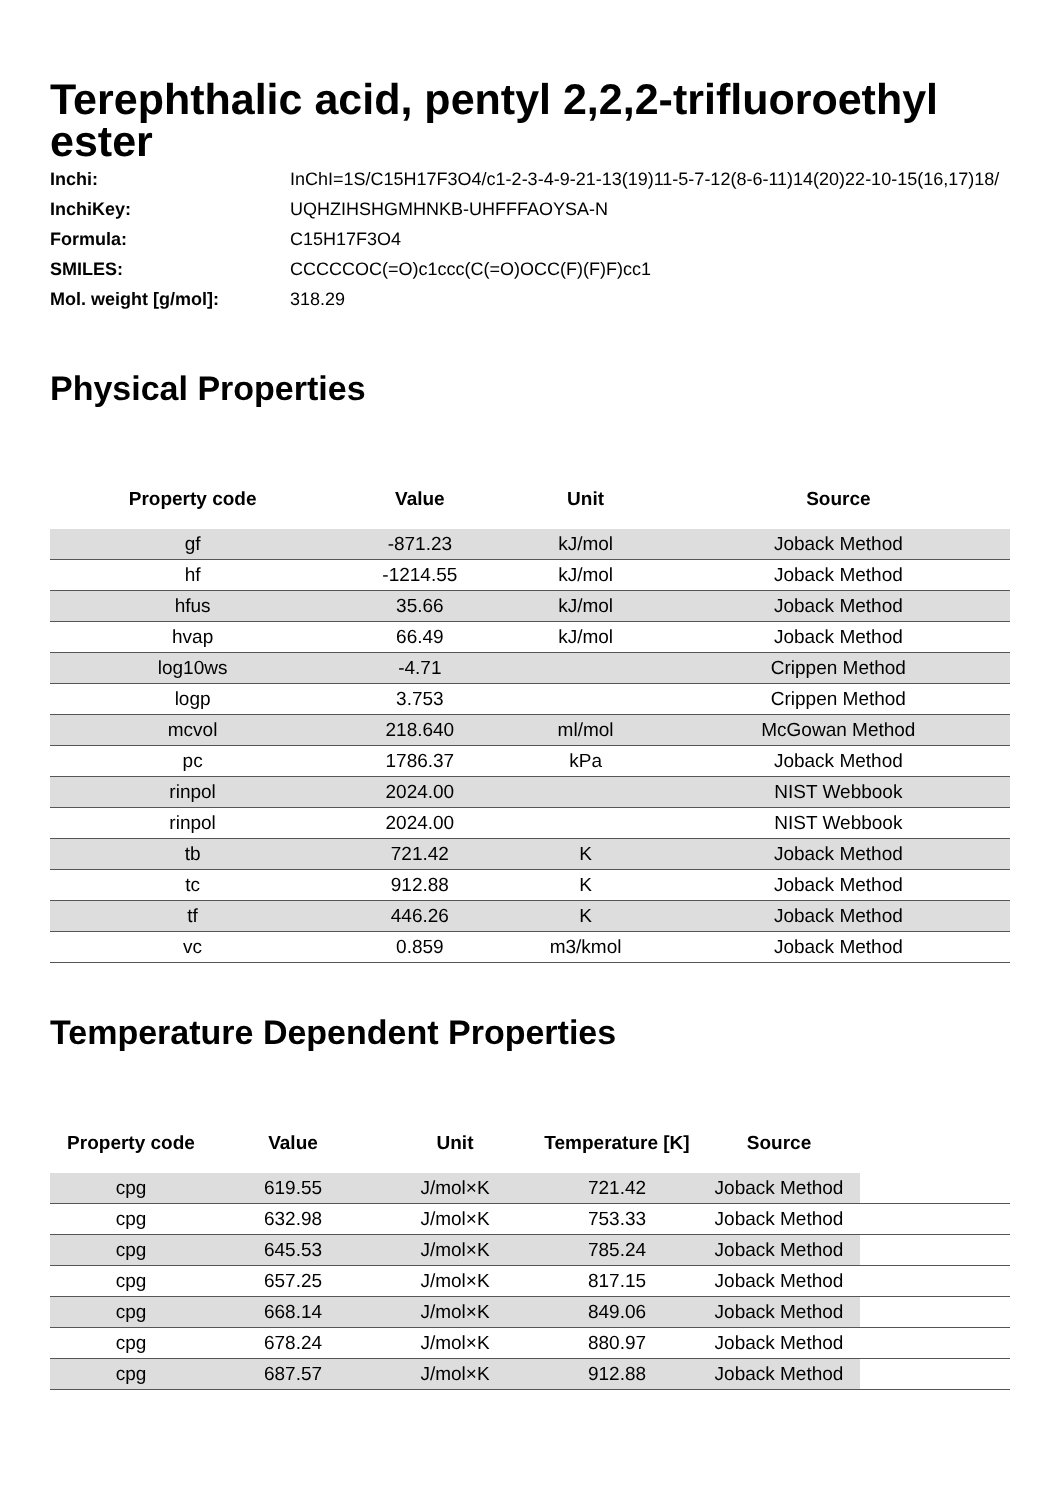Terephthalic acid, pentyl 2,2,2-trifluoroethyl ester
| Inchi: | InChI=1S/C15H17F3O4/c1-2-3-4-9-21-13(19)11-5-7-12(8-6-11)14(20)22-10-15(16,17)18/ |
| InchiKey: | UQHZIHSHGMHNKB-UHFFFAOYSA-N |
| Formula: | C15H17F3O4 |
| SMILES: | CCCCCOC(=O)c1ccc(C(=O)OCC(F)(F)F)cc1 |
| Mol. weight [g/mol]: | 318.29 |
Physical Properties
| Property code | Value | Unit | Source |
| --- | --- | --- | --- |
| gf | -871.23 | kJ/mol | Joback Method |
| hf | -1214.55 | kJ/mol | Joback Method |
| hfus | 35.66 | kJ/mol | Joback Method |
| hvap | 66.49 | kJ/mol | Joback Method |
| log10ws | -4.71 | | Crippen Method |
| logp | 3.753 | | Crippen Method |
| mcvol | 218.640 | ml/mol | McGowan Method |
| pc | 1786.37 | kPa | Joback Method |
| rinpol | 2024.00 | | NIST Webbook |
| rinpol | 2024.00 | | NIST Webbook |
| tb | 721.42 | K | Joback Method |
| tc | 912.88 | K | Joback Method |
| tf | 446.26 | K | Joback Method |
| vc | 0.859 | m3/kmol | Joback Method |
Temperature Dependent Properties
| Property code | Value | Unit | Temperature [K] | Source | |
| --- | --- | --- | --- | --- | --- |
| cpg | 619.55 | J/mol×K | 721.42 | Joback Method | |
| cpg | 632.98 | J/mol×K | 753.33 | Joback Method | |
| cpg | 645.53 | J/mol×K | 785.24 | Joback Method | |
| cpg | 657.25 | J/mol×K | 817.15 | Joback Method | |
| cpg | 668.14 | J/mol×K | 849.06 | Joback Method | |
| cpg | 678.24 | J/mol×K | 880.97 | Joback Method | |
| cpg | 687.57 | J/mol×K | 912.88 | Joback Method | |